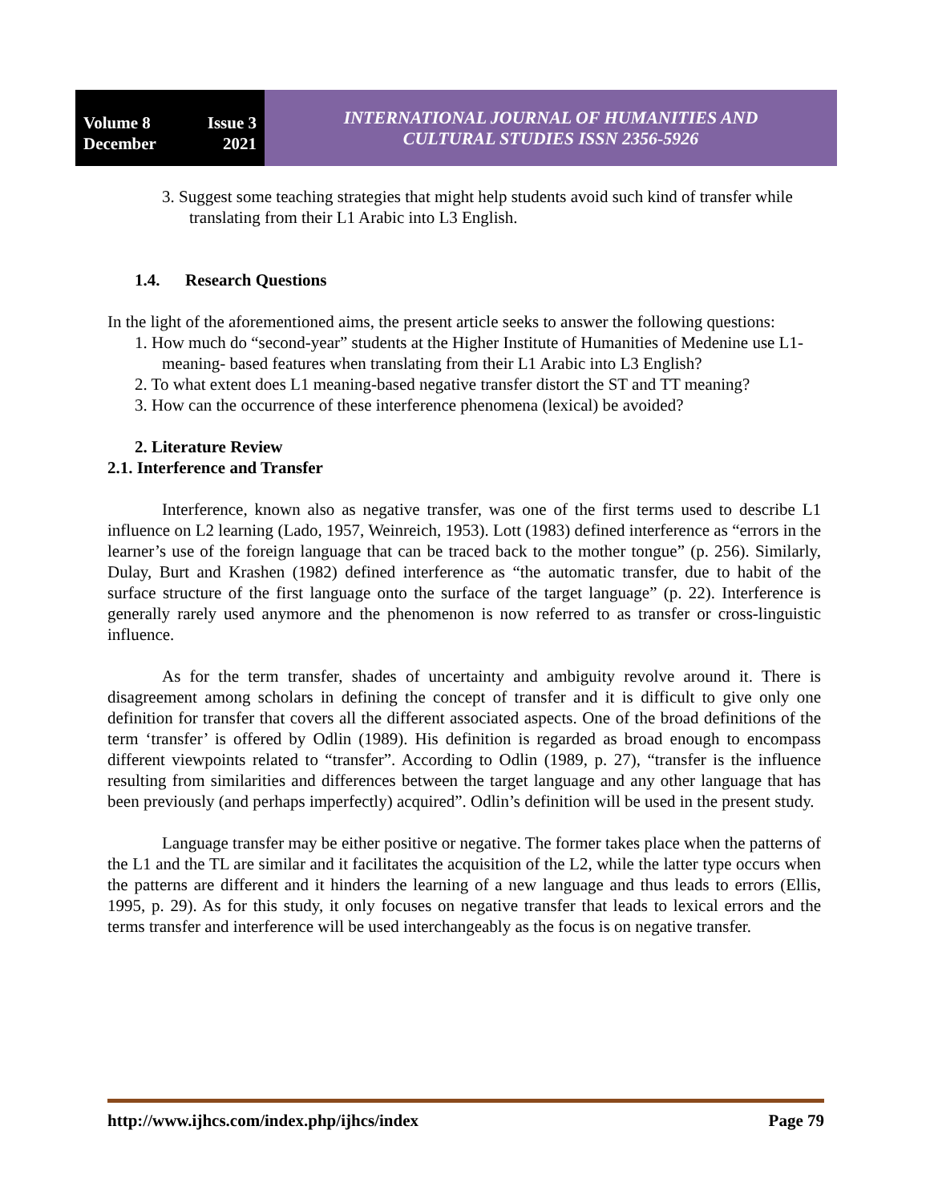Volume 8 Issue 3
December 2021
INTERNATIONAL JOURNAL OF HUMANITIES AND
CULTURAL STUDIES ISSN 2356-5926
3. Suggest some teaching strategies that might help students avoid such kind of transfer while translating from their L1 Arabic into L3 English.
1.4. Research Questions
In the light of the aforementioned aims, the present article seeks to answer the following questions:
1. How much do “second-year” students at the Higher Institute of Humanities of Medenine use L1-meaning- based features when translating from their L1 Arabic into L3 English?
2. To what extent does L1 meaning-based negative transfer distort the ST and TT meaning?
3. How can the occurrence of these interference phenomena (lexical) be avoided?
2. Literature Review
2.1. Interference and Transfer
Interference, known also as negative transfer, was one of the first terms used to describe L1 influence on L2 learning (Lado, 1957, Weinreich, 1953). Lott (1983) defined interference as “errors in the learner’s use of the foreign language that can be traced back to the mother tongue” (p. 256). Similarly, Dulay, Burt and Krashen (1982) defined interference as “the automatic transfer, due to habit of the surface structure of the first language onto the surface of the target language” (p. 22). Interference is generally rarely used anymore and the phenomenon is now referred to as transfer or cross-linguistic influence.
As for the term transfer, shades of uncertainty and ambiguity revolve around it. There is disagreement among scholars in defining the concept of transfer and it is difficult to give only one definition for transfer that covers all the different associated aspects. One of the broad definitions of the term ‘transfer’ is offered by Odlin (1989). His definition is regarded as broad enough to encompass different viewpoints related to “transfer”. According to Odlin (1989, p. 27), “transfer is the influence resulting from similarities and differences between the target language and any other language that has been previously (and perhaps imperfectly) acquired”. Odlin’s definition will be used in the present study.
Language transfer may be either positive or negative. The former takes place when the patterns of the L1 and the TL are similar and it facilitates the acquisition of the L2, while the latter type occurs when the patterns are different and it hinders the learning of a new language and thus leads to errors (Ellis, 1995, p. 29). As for this study, it only focuses on negative transfer that leads to lexical errors and the terms transfer and interference will be used interchangeably as the focus is on negative transfer.
http://www.ijhcs.com/index.php/ijhcs/index Page 79